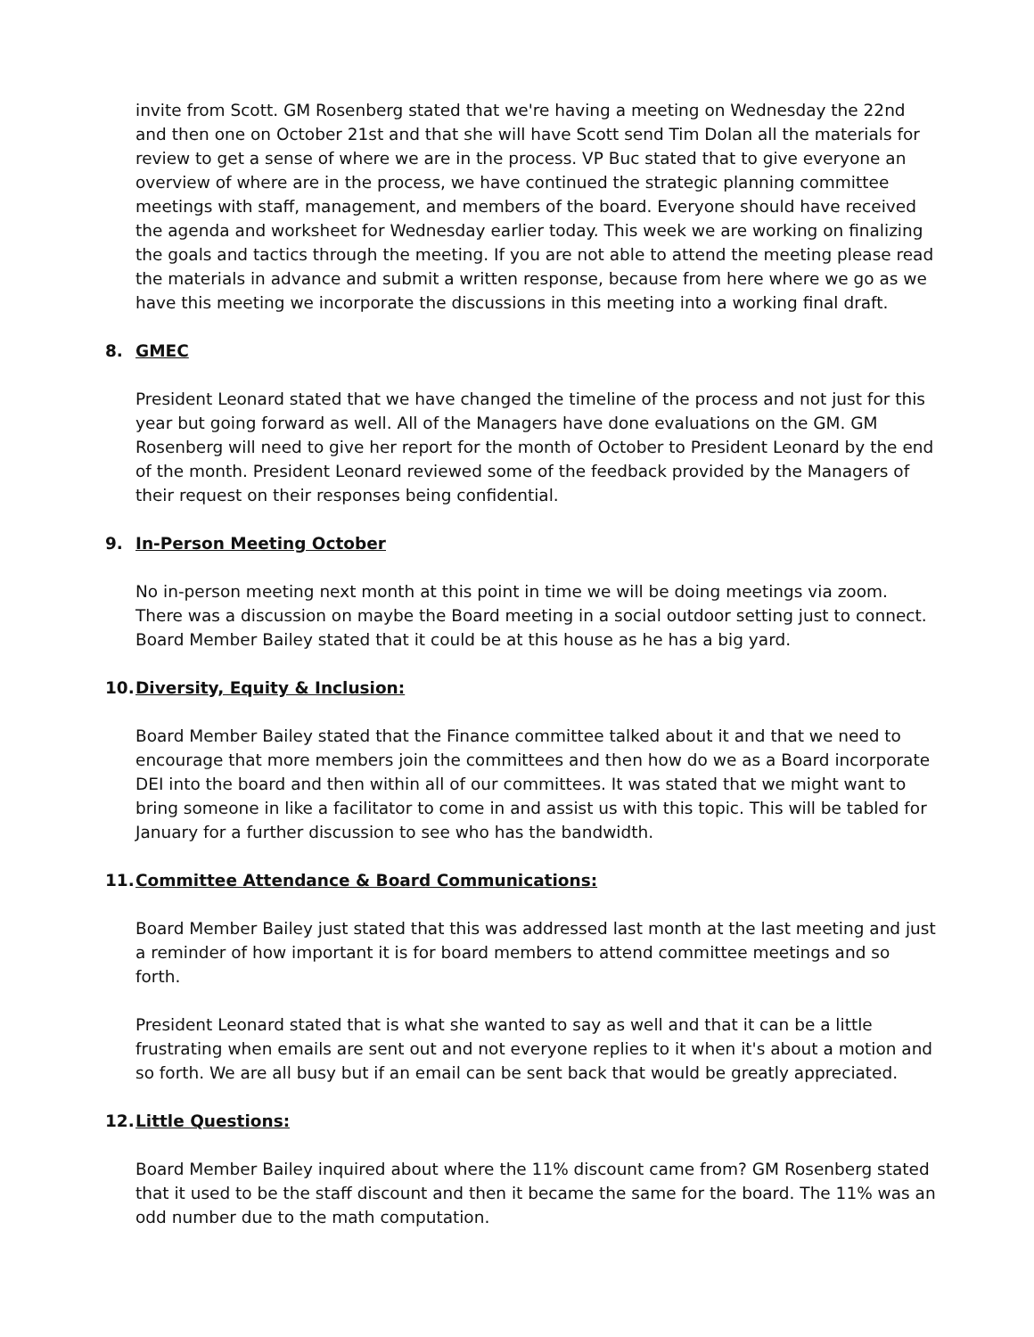invite from Scott. GM Rosenberg stated that we're having a meeting on Wednesday the 22nd and then one on October 21st and that she will have Scott send Tim Dolan all the materials for review to get a sense of where we are in the process. VP Buc stated that to give everyone an overview of where are in the process, we have continued the strategic planning committee meetings with staff, management, and members of the board. Everyone should have received the agenda and worksheet for Wednesday earlier today. This week we are working on finalizing the goals and tactics through the meeting. If you are not able to attend the meeting please read the materials in advance and submit a written response, because from here where we go as we have this meeting we incorporate the discussions in this meeting into a working final draft.
8. GMEC
President Leonard stated that we have changed the timeline of the process and not just for this year but going forward as well. All of the Managers have done evaluations on the GM. GM Rosenberg will need to give her report for the month of October to President Leonard by the end of the month. President Leonard reviewed some of the feedback provided by the Managers of their request on their responses being confidential.
9. In-Person Meeting October
No in-person meeting next month at this point in time we will be doing meetings via zoom. There was a discussion on maybe the Board meeting in a social outdoor setting just to connect. Board Member Bailey stated that it could be at this house as he has a big yard.
10. Diversity, Equity & Inclusion:
Board Member Bailey stated that the Finance committee talked about it and that we need to encourage that more members join the committees and then how do we as a Board incorporate DEI into the board and then within all of our committees. It was stated that we might want to bring someone in like a facilitator to come in and assist us with this topic. This will be tabled for January for a further discussion to see who has the bandwidth.
11. Committee Attendance & Board Communications:
Board Member Bailey just stated that this was addressed last month at the last meeting and just a reminder of how important it is for board members to attend committee meetings and so forth.
President Leonard stated that is what she wanted to say as well and that it can be a little frustrating when emails are sent out and not everyone replies to it when it's about a motion and so forth. We are all busy but if an email can be sent back that would be greatly appreciated.
12. Little Questions:
Board Member Bailey inquired about where the 11% discount came from? GM Rosenberg stated that it used to be the staff discount and then it became the same for the board. The 11% was an odd number due to the math computation.